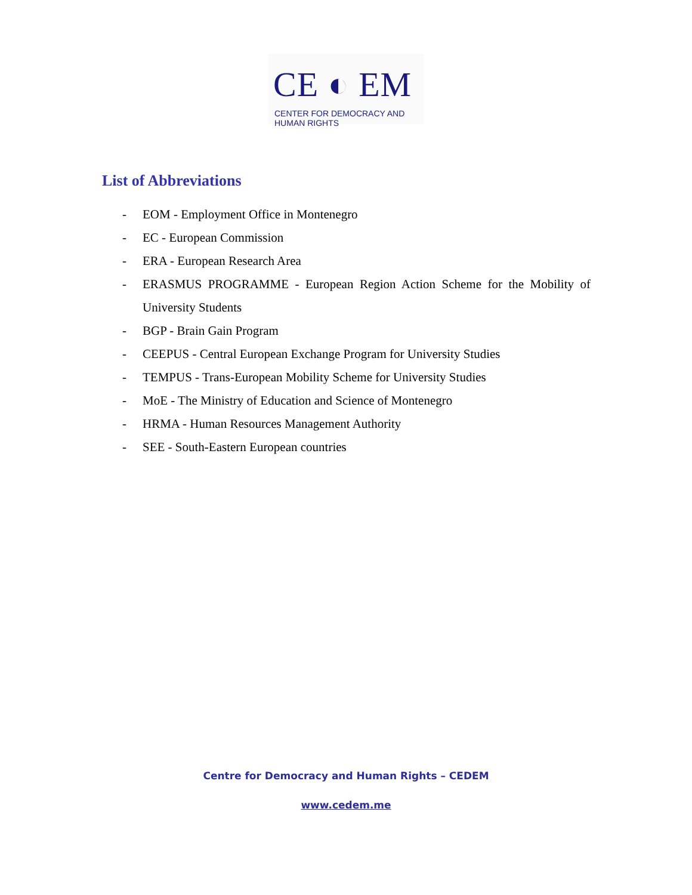CE ◐ EM
CENTER FOR DEMOCRACY AND HUMAN RIGHTS
List of Abbreviations
- EOM - Employment Office in Montenegro
- EC - European Commission
- ERA - European Research Area
- ERASMUS PROGRAMME - European Region Action Scheme for the Mobility of University Students
- BGP - Brain Gain Program
- CEEPUS - Central European Exchange Program for University Studies
- TEMPUS - Trans-European Mobility Scheme for University Studies
- MoE - The Ministry of Education and Science of Montenegro
- HRMA - Human Resources Management Authority
- SEE - South-Eastern European countries
Centre for Democracy and Human Rights – CEDEM
www.cedem.me